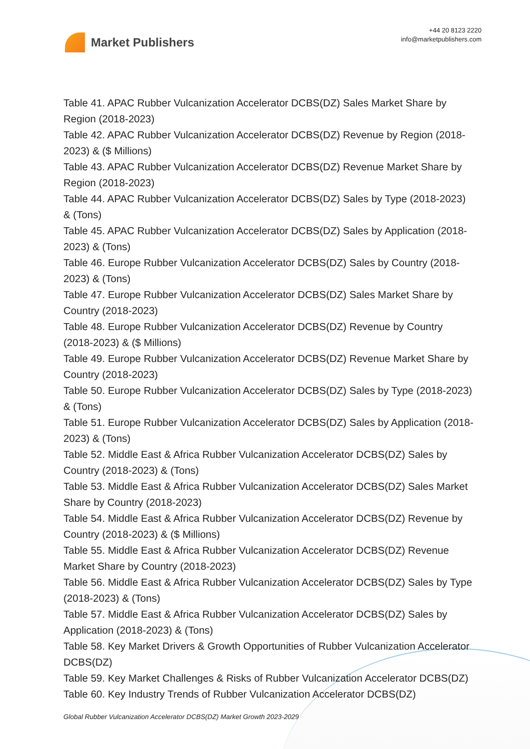Market Publishers
+44 20 8123 2220
info@marketpublishers.com
Table 41. APAC Rubber Vulcanization Accelerator DCBS(DZ) Sales Market Share by Region (2018-2023)
Table 42. APAC Rubber Vulcanization Accelerator DCBS(DZ) Revenue by Region (2018-2023) & ($ Millions)
Table 43. APAC Rubber Vulcanization Accelerator DCBS(DZ) Revenue Market Share by Region (2018-2023)
Table 44. APAC Rubber Vulcanization Accelerator DCBS(DZ) Sales by Type (2018-2023) & (Tons)
Table 45. APAC Rubber Vulcanization Accelerator DCBS(DZ) Sales by Application (2018-2023) & (Tons)
Table 46. Europe Rubber Vulcanization Accelerator DCBS(DZ) Sales by Country (2018-2023) & (Tons)
Table 47. Europe Rubber Vulcanization Accelerator DCBS(DZ) Sales Market Share by Country (2018-2023)
Table 48. Europe Rubber Vulcanization Accelerator DCBS(DZ) Revenue by Country (2018-2023) & ($ Millions)
Table 49. Europe Rubber Vulcanization Accelerator DCBS(DZ) Revenue Market Share by Country (2018-2023)
Table 50. Europe Rubber Vulcanization Accelerator DCBS(DZ) Sales by Type (2018-2023) & (Tons)
Table 51. Europe Rubber Vulcanization Accelerator DCBS(DZ) Sales by Application (2018-2023) & (Tons)
Table 52. Middle East & Africa Rubber Vulcanization Accelerator DCBS(DZ) Sales by Country (2018-2023) & (Tons)
Table 53. Middle East & Africa Rubber Vulcanization Accelerator DCBS(DZ) Sales Market Share by Country (2018-2023)
Table 54. Middle East & Africa Rubber Vulcanization Accelerator DCBS(DZ) Revenue by Country (2018-2023) & ($ Millions)
Table 55. Middle East & Africa Rubber Vulcanization Accelerator DCBS(DZ) Revenue Market Share by Country (2018-2023)
Table 56. Middle East & Africa Rubber Vulcanization Accelerator DCBS(DZ) Sales by Type (2018-2023) & (Tons)
Table 57. Middle East & Africa Rubber Vulcanization Accelerator DCBS(DZ) Sales by Application (2018-2023) & (Tons)
Table 58. Key Market Drivers & Growth Opportunities of Rubber Vulcanization Accelerator DCBS(DZ)
Table 59. Key Market Challenges & Risks of Rubber Vulcanization Accelerator DCBS(DZ)
Table 60. Key Industry Trends of Rubber Vulcanization Accelerator DCBS(DZ)
Global Rubber Vulcanization Accelerator DCBS(DZ) Market Growth 2023-2029